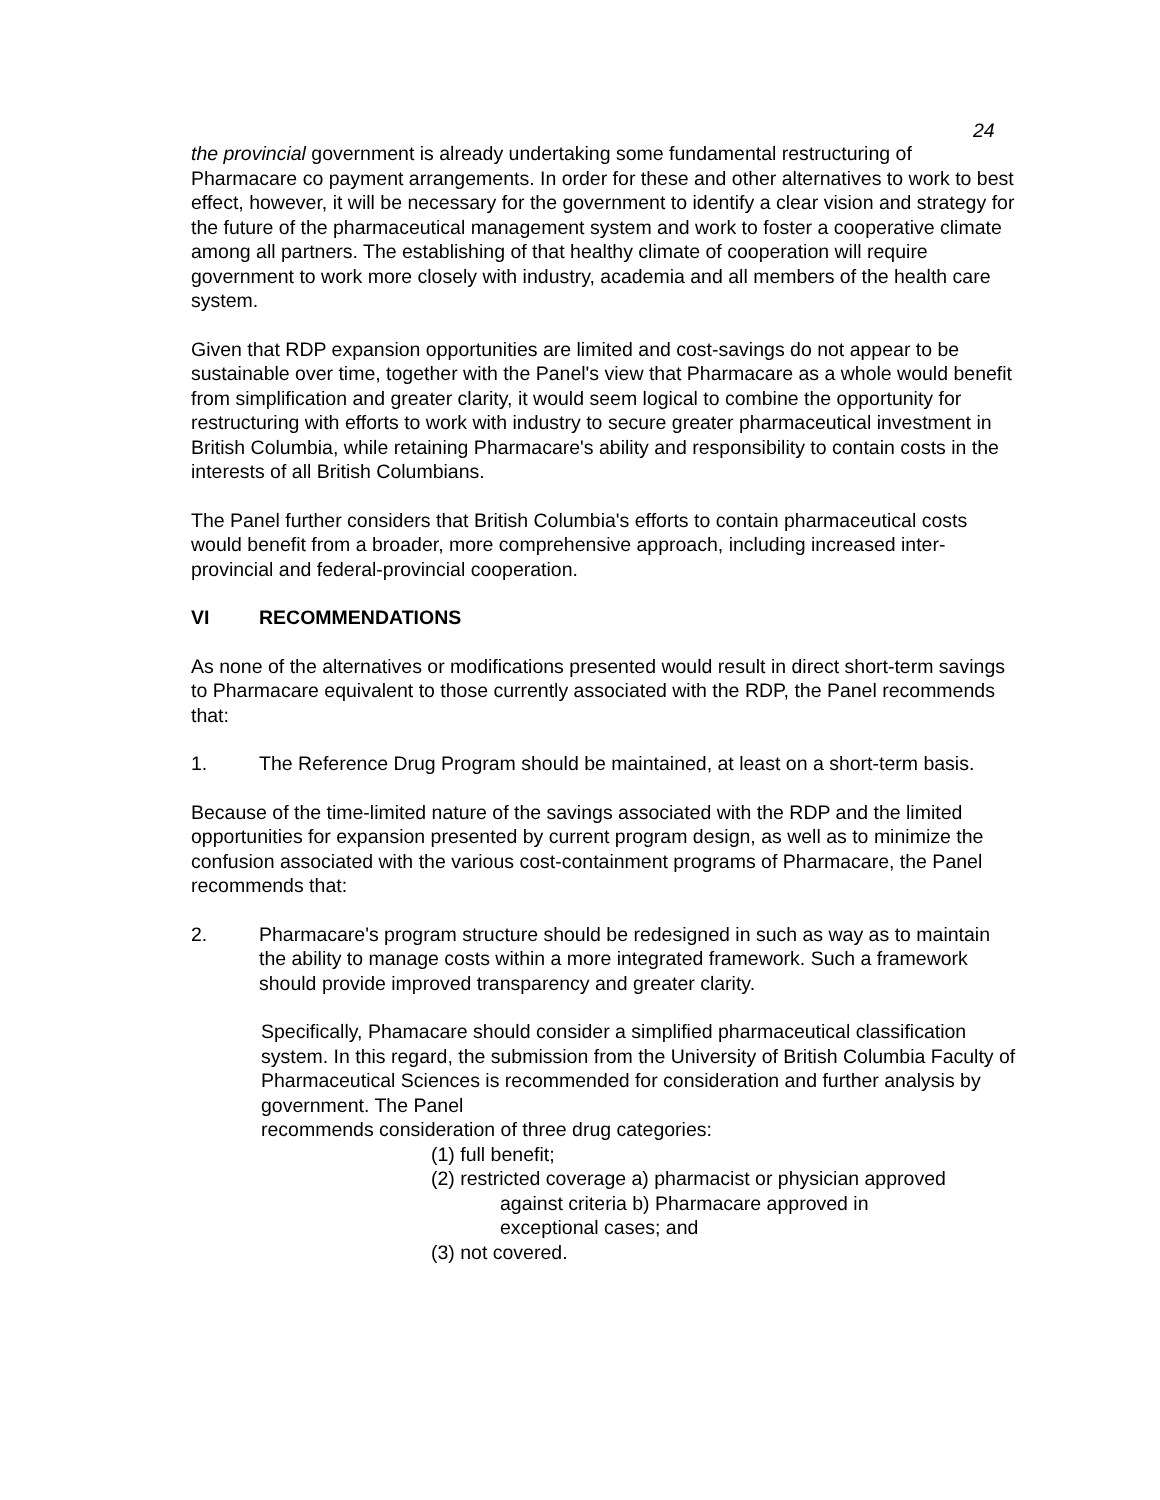24
the provincial government is already undertaking some fundamental restructuring of Pharmacare co payment arrangements. In order for these and other alternatives to work to best effect, however, it will be necessary for the government to identify a clear vision and strategy for the future of the pharmaceutical management system and work to foster a cooperative climate among all partners. The establishing of that healthy climate of cooperation will require government to work more closely with industry, academia and all members of the health care system.
Given that RDP expansion opportunities are limited and cost-savings do not appear to be sustainable over time, together with the Panel's view that Pharmacare as a whole would benefit from simplification and greater clarity, it would seem logical to combine the opportunity for restructuring with efforts to work with industry to secure greater pharmaceutical investment in British Columbia, while retaining Pharmacare's ability and responsibility to contain costs in the interests of all British Columbians.
The Panel further considers that British Columbia's efforts to contain pharmaceutical costs would benefit from a broader, more comprehensive approach, including increased inter-provincial and federal-provincial cooperation.
VI RECOMMENDATIONS
As none of the alternatives or modifications presented would result in direct short-term savings to Pharmacare equivalent to those currently associated with the RDP, the Panel recommends that:
1. The Reference Drug Program should be maintained, at least on a short-term basis.
Because of the time-limited nature of the savings associated with the RDP and the limited opportunities for expansion presented by current program design, as well as to minimize the confusion associated with the various cost-containment programs of Pharmacare, the Panel recommends that:
2. Pharmacare's program structure should be redesigned in such as way as to maintain the ability to manage costs within a more integrated framework. Such a framework should provide improved transparency and greater clarity.
Specifically, Phamacare should consider a simplified pharmaceutical classification system. In this regard, the submission from the University of British Columbia Faculty of Pharmaceutical Sciences is recommended for consideration and further analysis by government. The Panel
recommends consideration of three drug categories:
(1) full benefit;
(2) restricted coverage a) pharmacist or physician approved
against criteria b) Pharmacare approved in
exceptional cases; and
(3) not covered.